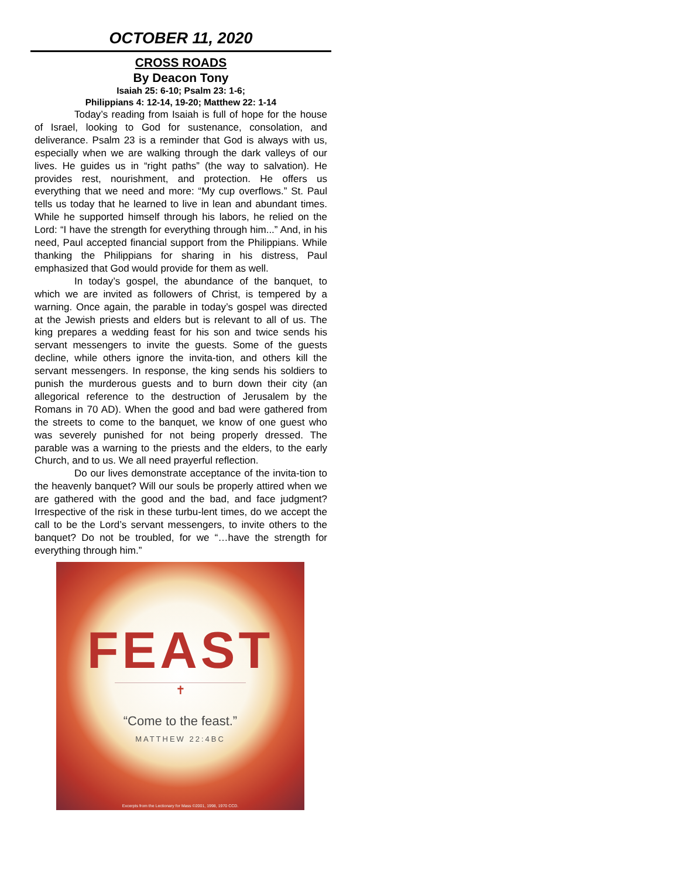OCTOBER 11, 2020
CROSS ROADS
By Deacon Tony
Isaiah 25: 6-10; Psalm 23: 1-6;
Philippians 4: 12-14, 19-20; Matthew 22: 1-14
Today’s reading from Isaiah is full of hope for the house of Israel, looking to God for sustenance, consolation, and deliverance. Psalm 23 is a reminder that God is always with us, especially when we are walking through the dark valleys of our lives. He guides us in “right paths” (the way to salvation). He provides rest, nourishment, and protection. He offers us everything that we need and more: “My cup overflows.” St. Paul tells us today that he learned to live in lean and abundant times. While he supported himself through his labors, he relied on the Lord: “I have the strength for everything through him...” And, in his need, Paul accepted financial support from the Philippians. While thanking the Philippians for sharing in his distress, Paul emphasized that God would provide for them as well.
In today’s gospel, the abundance of the banquet, to which we are invited as followers of Christ, is tempered by a warning. Once again, the parable in today’s gospel was directed at the Jewish priests and elders but is relevant to all of us. The king prepares a wedding feast for his son and twice sends his servant messengers to invite the guests. Some of the guests decline, while others ignore the invita-tion, and others kill the servant messengers. In response, the king sends his soldiers to punish the murderous guests and to burn down their city (an allegorical reference to the destruction of Jerusalem by the Romans in 70 AD). When the good and bad were gathered from the streets to come to the banquet, we know of one guest who was severely punished for not being properly dressed. The parable was a warning to the priests and the elders, to the early Church, and to us. We all need prayerful reflection.
Do our lives demonstrate acceptance of the invita-tion to the heavenly banquet? Will our souls be properly attired when we are gathered with the good and the bad, and face judgment? Irrespective of the risk in these turbu-lent times, do we accept the call to be the Lord’s servant messengers, to invite others to the banquet? Do not be troubled, for we “…have the strength for everything through him.”
FEAST
✝
“Come to the feast.”
MATTHEW 22:4BC
Excerpts from the Lectionary for Mass ©2001, 1998, 1970 CCD.